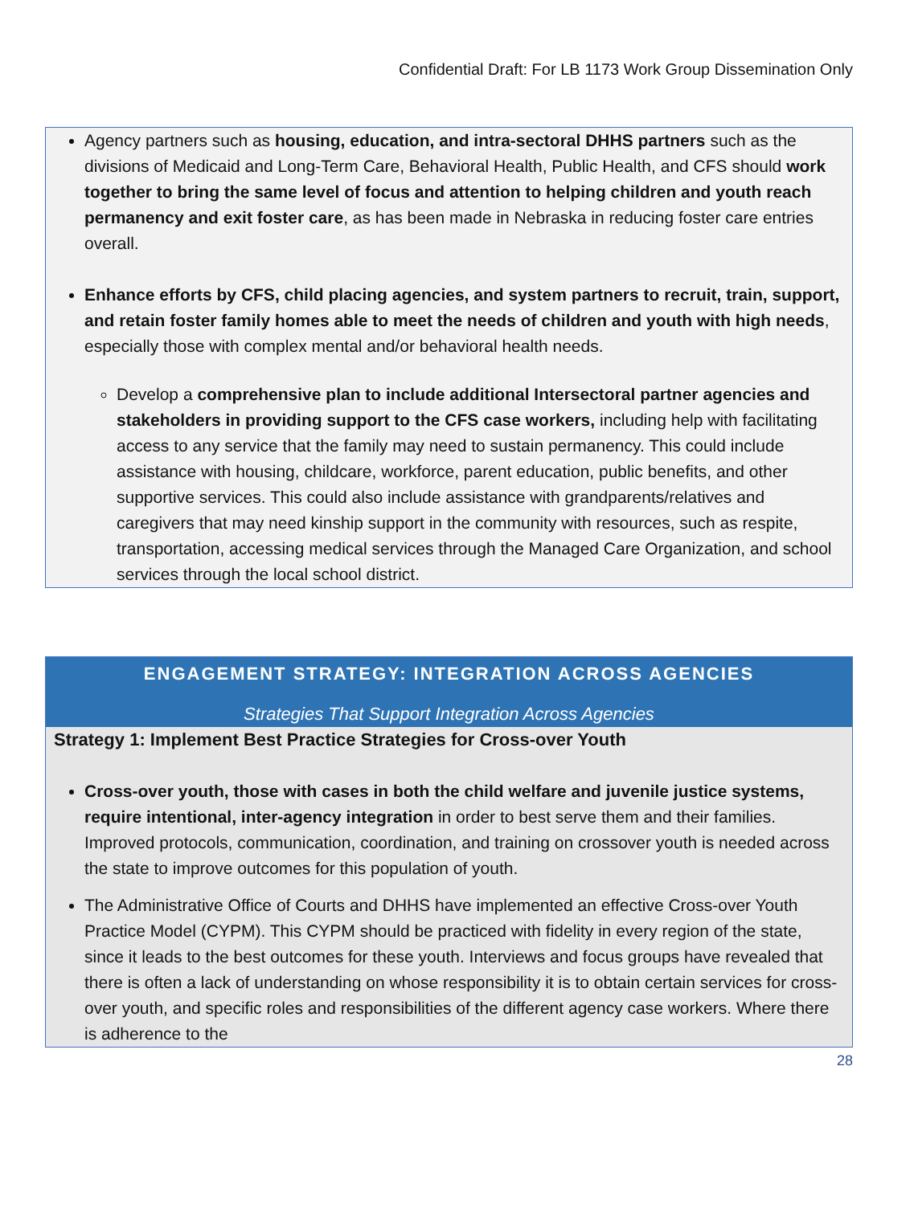Confidential Draft: For LB 1173 Work Group Dissemination Only
Agency partners such as housing, education, and intra-sectoral DHHS partners such as the divisions of Medicaid and Long-Term Care, Behavioral Health, Public Health, and CFS should work together to bring the same level of focus and attention to helping children and youth reach permanency and exit foster care, as has been made in Nebraska in reducing foster care entries overall.
Enhance efforts by CFS, child placing agencies, and system partners to recruit, train, support, and retain foster family homes able to meet the needs of children and youth with high needs, especially those with complex mental and/or behavioral health needs.
Develop a comprehensive plan to include additional Intersectoral partner agencies and stakeholders in providing support to the CFS case workers, including help with facilitating access to any service that the family may need to sustain permanency. This could include assistance with housing, childcare, workforce, parent education, public benefits, and other supportive services. This could also include assistance with grandparents/relatives and caregivers that may need kinship support in the community with resources, such as respite, transportation, accessing medical services through the Managed Care Organization, and school services through the local school district.
ENGAGEMENT STRATEGY: INTEGRATION ACROSS AGENCIES
Strategies That Support Integration Across Agencies
Strategy 1: Implement Best Practice Strategies for Cross-over Youth
Cross-over youth, those with cases in both the child welfare and juvenile justice systems, require intentional, inter-agency integration in order to best serve them and their families. Improved protocols, communication, coordination, and training on crossover youth is needed across the state to improve outcomes for this population of youth.
The Administrative Office of Courts and DHHS have implemented an effective Cross-over Youth Practice Model (CYPM). This CYPM should be practiced with fidelity in every region of the state, since it leads to the best outcomes for these youth. Interviews and focus groups have revealed that there is often a lack of understanding on whose responsibility it is to obtain certain services for cross-over youth, and specific roles and responsibilities of the different agency case workers. Where there is adherence to the
28